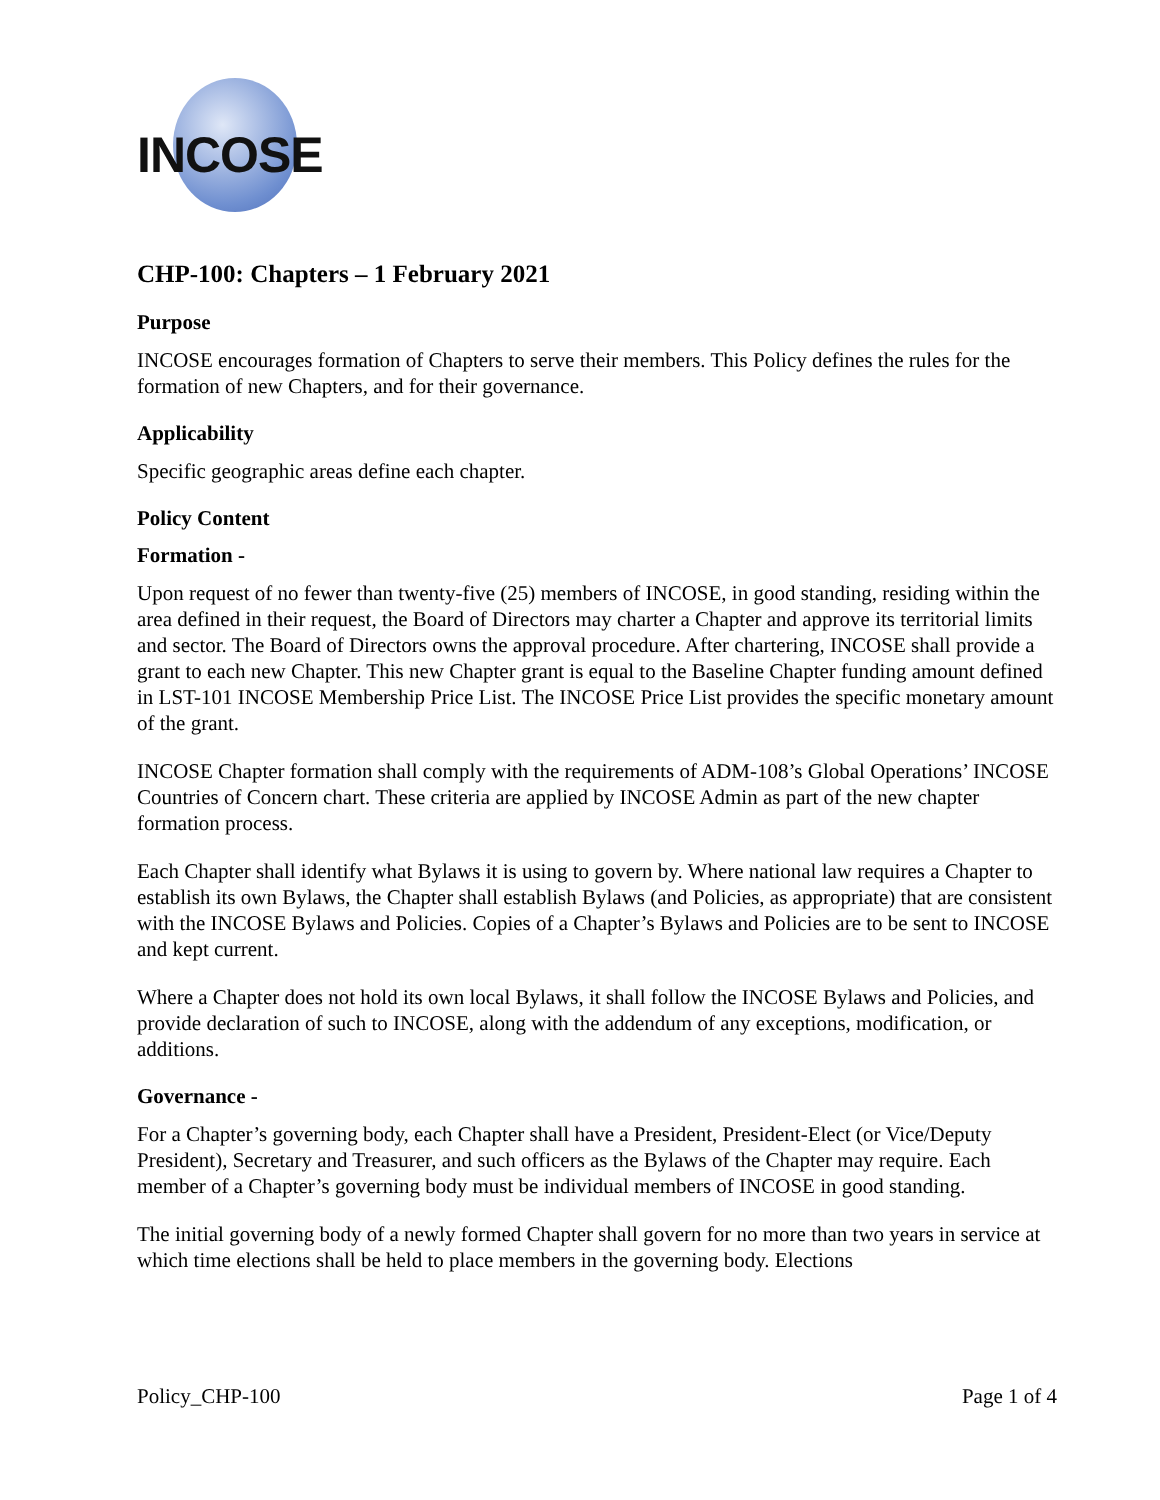INCOSE
CHP-100: Chapters – 1 February 2021
Purpose
INCOSE encourages formation of Chapters to serve their members. This Policy defines the rules for the formation of new Chapters, and for their governance.
Applicability
Specific geographic areas define each chapter.
Policy Content
Formation -
Upon request of no fewer than twenty-five (25) members of INCOSE, in good standing, residing within the area defined in their request, the Board of Directors may charter a Chapter and approve its territorial limits and sector. The Board of Directors owns the approval procedure. After chartering, INCOSE shall provide a grant to each new Chapter. This new Chapter grant is equal to the Baseline Chapter funding amount defined in LST-101 INCOSE Membership Price List. The INCOSE Price List provides the specific monetary amount of the grant.
INCOSE Chapter formation shall comply with the requirements of ADM-108’s Global Operations’ INCOSE Countries of Concern chart. These criteria are applied by INCOSE Admin as part of the new chapter formation process.
Each Chapter shall identify what Bylaws it is using to govern by. Where national law requires a Chapter to establish its own Bylaws, the Chapter shall establish Bylaws (and Policies, as appropriate) that are consistent with the INCOSE Bylaws and Policies. Copies of a Chapter’s Bylaws and Policies are to be sent to INCOSE and kept current.
Where a Chapter does not hold its own local Bylaws, it shall follow the INCOSE Bylaws and Policies, and provide declaration of such to INCOSE, along with the addendum of any exceptions, modification, or additions.
Governance -
For a Chapter’s governing body, each Chapter shall have a President, President-Elect (or Vice/Deputy President), Secretary and Treasurer, and such officers as the Bylaws of the Chapter may require. Each member of a Chapter’s governing body must be individual members of INCOSE in good standing.
The initial governing body of a newly formed Chapter shall govern for no more than two years in service at which time elections shall be held to place members in the governing body. Elections
Policy_CHP-100 Page 1 of 4